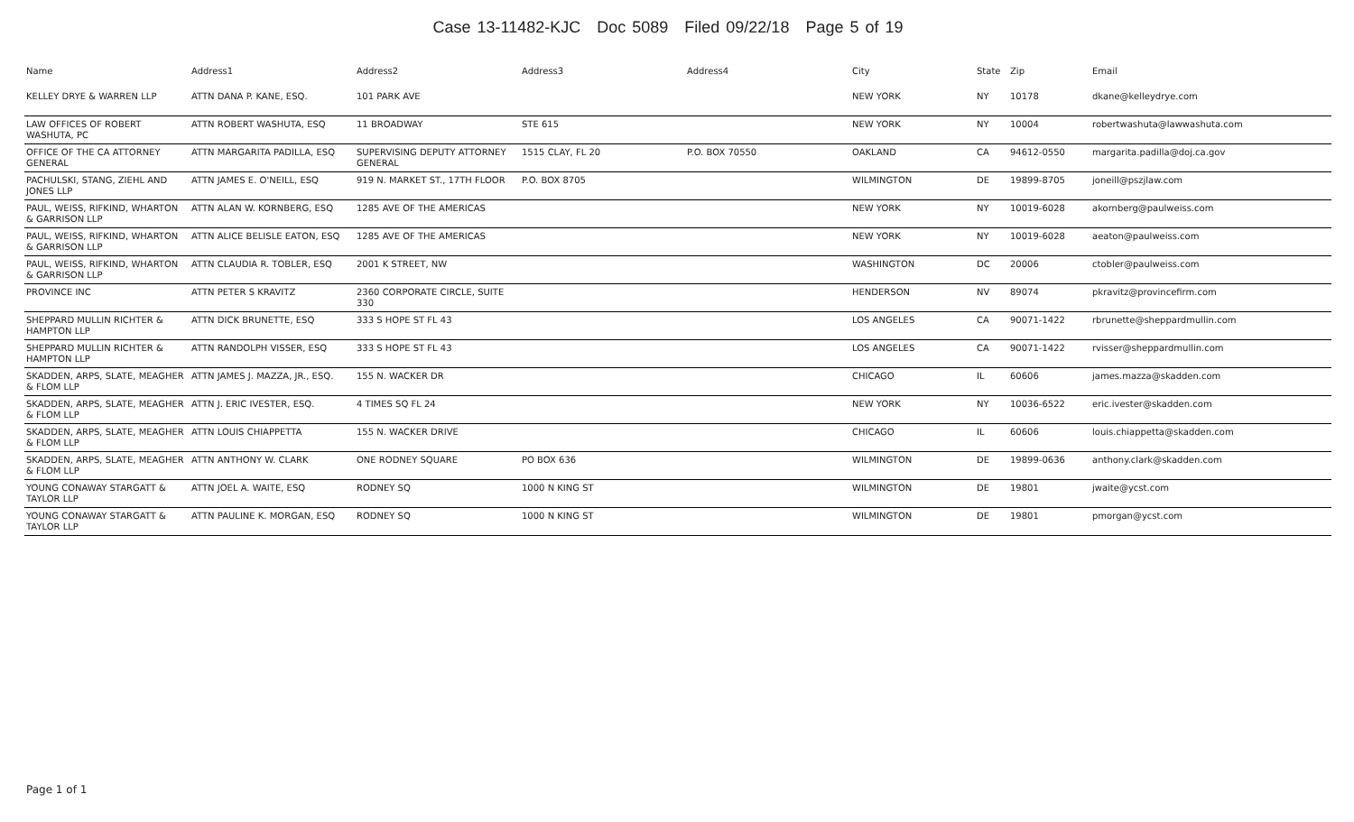Case 13-11482-KJC Doc 5089 Filed 09/22/18 Page 5 of 19
| Name | Address1 | Address2 | Address3 | Address4 | City | State | Zip | Email |
| --- | --- | --- | --- | --- | --- | --- | --- | --- |
| KELLEY DRYE & WARREN LLP | ATTN DANA P. KANE, ESQ. | 101 PARK AVE | | | NEW YORK | NY | 10178 | dkane@kelleydrye.com |
| LAW OFFICES OF ROBERT WASHUTA, PC | ATTN ROBERT WASHUTA, ESQ | 11 BROADWAY | STE 615 | | NEW YORK | NY | 10004 | robertwashuta@lawwashuta.com |
| OFFICE OF THE CA ATTORNEY GENERAL | ATTN MARGARITA PADILLA, ESQ | SUPERVISING DEPUTY ATTORNEY GENERAL | 1515 CLAY, FL 20 | P.O. BOX 70550 | OAKLAND | CA | 94612-0550 | margarita.padilla@doj.ca.gov |
| PACHULSKI, STANG, ZIEHL AND JONES LLP | ATTN JAMES E. O'NEILL, ESQ | 919 N. MARKET ST., 17TH FLOOR | P.O. BOX 8705 | | WILMINGTON | DE | 19899-8705 | joneill@pszjlaw.com |
| PAUL, WEISS, RIFKIND, WHARTON & GARRISON LLP | ATTN ALAN W. KORNBERG, ESQ | 1285 AVE OF THE AMERICAS | | | NEW YORK | NY | 10019-6028 | akornberg@paulweiss.com |
| PAUL, WEISS, RIFKIND, WHARTON & GARRISON LLP | ATTN ALICE BELISLE EATON, ESQ | 1285 AVE OF THE AMERICAS | | | NEW YORK | NY | 10019-6028 | aeaton@paulweiss.com |
| PAUL, WEISS, RIFKIND, WHARTON & GARRISON LLP | ATTN CLAUDIA R. TOBLER, ESQ | 2001 K STREET, NW | | | WASHINGTON | DC | 20006 | ctobler@paulweiss.com |
| PROVINCE INC | ATTN PETER S KRAVITZ | 2360 CORPORATE CIRCLE, SUITE 330 | | | HENDERSON | NV | 89074 | pkravitz@provincefirm.com |
| SHEPPARD MULLIN RICHTER & HAMPTON LLP | ATTN DICK BRUNETTE, ESQ | 333 S HOPE ST FL 43 | | | LOS ANGELES | CA | 90071-1422 | rbrunette@sheppardmullin.com |
| SHEPPARD MULLIN RICHTER & HAMPTON LLP | ATTN RANDOLPH VISSER, ESQ | 333 S HOPE ST FL 43 | | | LOS ANGELES | CA | 90071-1422 | rvisser@sheppardmullin.com |
| SKADDEN, ARPS, SLATE, MEAGHER & FLOM LLP | ATTN JAMES J. MAZZA, JR., ESQ. | 155 N. WACKER DR | | | CHICAGO | IL | 60606 | james.mazza@skadden.com |
| SKADDEN, ARPS, SLATE, MEAGHER & FLOM LLP | ATTN J. ERIC IVESTER, ESQ. | 4 TIMES SQ FL 24 | | | NEW YORK | NY | 10036-6522 | eric.ivester@skadden.com |
| SKADDEN, ARPS, SLATE, MEAGHER & FLOM LLP | ATTN LOUIS CHIAPPETTA | 155 N. WACKER DRIVE | | | CHICAGO | IL | 60606 | louis.chiappetta@skadden.com |
| SKADDEN, ARPS, SLATE, MEAGHER & FLOM LLP | ATTN ANTHONY W. CLARK | ONE RODNEY SQUARE | PO BOX 636 | | WILMINGTON | DE | 19899-0636 | anthony.clark@skadden.com |
| YOUNG CONAWAY STARGATT & TAYLOR LLP | ATTN JOEL A. WAITE, ESQ | RODNEY SQ | 1000 N KING ST | | WILMINGTON | DE | 19801 | jwaite@ycst.com |
| YOUNG CONAWAY STARGATT & TAYLOR LLP | ATTN PAULINE K. MORGAN, ESQ | RODNEY SQ | 1000 N KING ST | | WILMINGTON | DE | 19801 | pmorgan@ycst.com |
Page 1 of 1